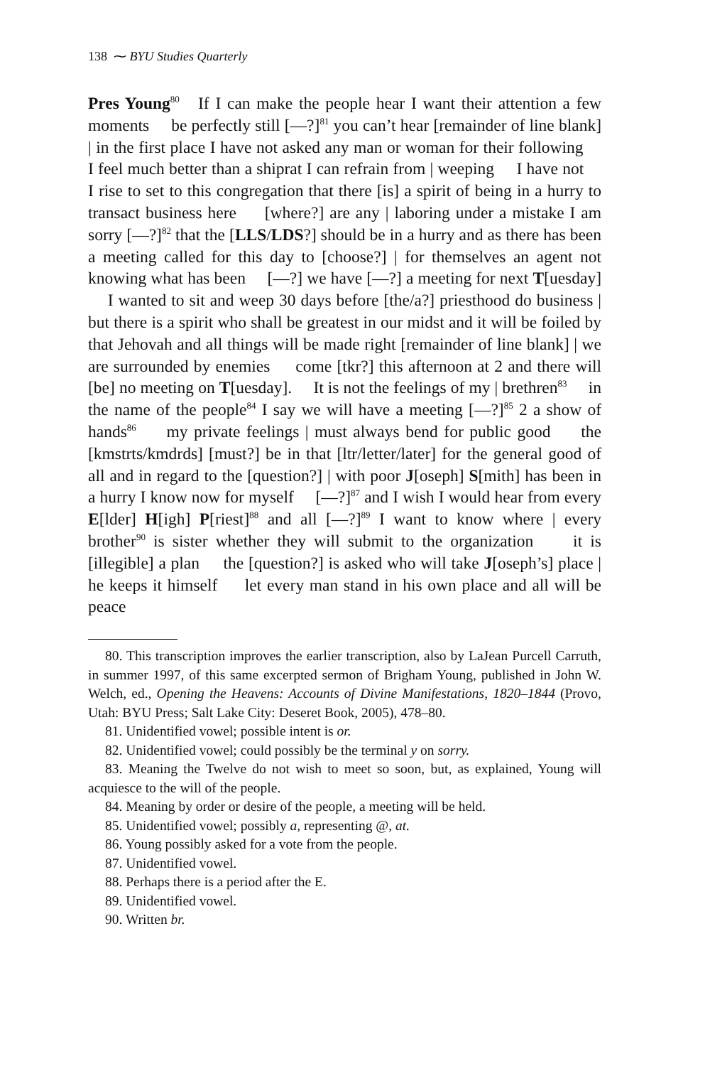138 ⁓ BYU Studies Quarterly
Pres Young<sup>80</sup> If I can make the people hear I want their attention a few moments be perfectly still [—?]<sup>81</sup> you can’t hear [remainder of line blank] | in the first place I have not asked any man or woman for their following I feel much better than a shiprat I can refrain from | weeping I have not I rise to set to this congregation that there [is] a spirit of being in a hurry to transact business here [where?] are any | laboring under a mistake I am sorry [—?]<sup>82</sup> that the [LLS/LDS?] should be in a hurry and as there has been a meeting called for this day to [choose?] | for themselves an agent not knowing what has been [—?] we have [—?] a meeting for next T[uesday] I wanted to sit and weep 30 days before [the/a?] priesthood do business | but there is a spirit who shall be greatest in our midst and it will be foiled by that Jehovah and all things will be made right [remainder of line blank] | we are surrounded by enemies come [tkr?] this afternoon at 2 and there will [be] no meeting on T[uesday]. It is not the feelings of my | brethren<sup>83</sup> in the name of the people<sup>84</sup> I say we will have a meeting [—?]<sup>85</sup> 2 a show of hands<sup>86</sup> my private feelings | must always bend for public good the [kmstrts/kmdrds] [must?] be in that [ltr/letter/later] for the general good of all and in regard to the [question?] | with poor J[oseph] S[mith] has been in a hurry I know now for myself [—?]<sup>87</sup> and I wish I would hear from every E[lder] H[igh] P[riest]<sup>88</sup> and all [—?]<sup>89</sup> I want to know where | every brother<sup>90</sup> is sister whether they will submit to the organization it is [illegible] a plan the [question?] is asked who will take J[oseph’s] place | he keeps it himself let every man stand in his own place and all will be peace
80. This transcription improves the earlier transcription, also by LaJean Purcell Carruth, in summer 1997, of this same excerpted sermon of Brigham Young, published in John W. Welch, ed., Opening the Heavens: Accounts of Divine Manifestations, 1820–1844 (Provo, Utah: BYU Press; Salt Lake City: Deseret Book, 2005), 478–80.
81. Unidentified vowel; possible intent is or.
82. Unidentified vowel; could possibly be the terminal y on sorry.
83. Meaning the Twelve do not wish to meet so soon, but, as explained, Young will acquiesce to the will of the people.
84. Meaning by order or desire of the people, a meeting will be held.
85. Unidentified vowel; possibly a, representing @, at.
86. Young possibly asked for a vote from the people.
87. Unidentified vowel.
88. Perhaps there is a period after the E.
89. Unidentified vowel.
90. Written br.